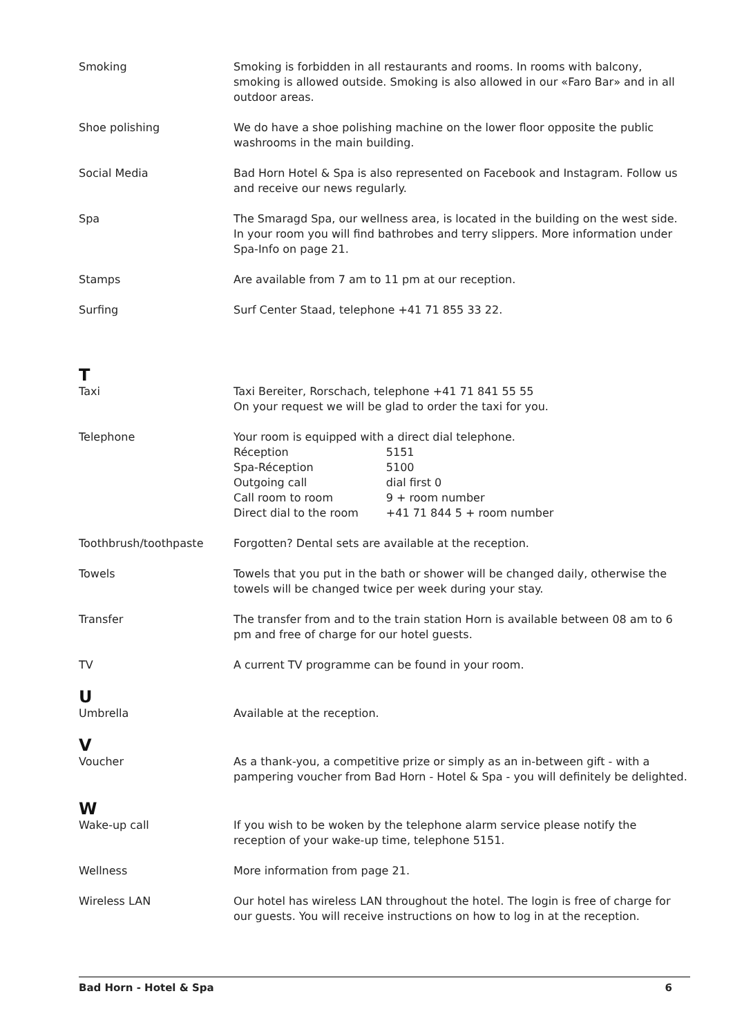Smoking Smoking is forbidden in all restaurants and rooms. In rooms with balcony, smoking is allowed outside. Smoking is also allowed in our «Faro Bar» and in all outdoor areas.
Shoe polishing We do have a shoe polishing machine on the lower floor opposite the public washrooms in the main building.
Social Media Bad Horn Hotel & Spa is also represented on Facebook and Instagram. Follow us and receive our news regularly.
Spa The Smaragd Spa, our wellness area, is located in the building on the west side. In your room you will find bathrobes and terry slippers. More information under Spa-Info on page 21.
Stamps Are available from 7 am to 11 pm at our reception.
Surfing Surf Center Staad, telephone +41 71 855 33 22.
T
Taxi Taxi Bereiter, Rorschach, telephone +41 71 841 55 55
On your request we will be glad to order the taxi for you.
Telephone Your room is equipped with a direct dial telephone.
| Réception | 5151 |
| Spa-Réception | 5100 |
| Outgoing call | dial first 0 |
| Call room to room | 9 + room number |
| Direct dial to the room | +41 71 844 5 + room number |
Toothbrush/toothpaste Forgotten? Dental sets are available at the reception.
Towels Towels that you put in the bath or shower will be changed daily, otherwise the towels will be changed twice per week during your stay.
Transfer The transfer from and to the train station Horn is available between 08 am to 6 pm and free of charge for our hotel guests.
TV A current TV programme can be found in your room.
U
Umbrella Available at the reception.
V
Voucher As a thank-you, a competitive prize or simply as an in-between gift - with a pampering voucher from Bad Horn - Hotel & Spa - you will definitely be delighted.
W
Wake-up call If you wish to be woken by the telephone alarm service please notify the reception of your wake-up time, telephone 5151.
Wellness More information from page 21.
Wireless LAN Our hotel has wireless LAN throughout the hotel. The login is free of charge for our guests. You will receive instructions on how to log in at the reception.
Bad Horn - Hotel & Spa 6